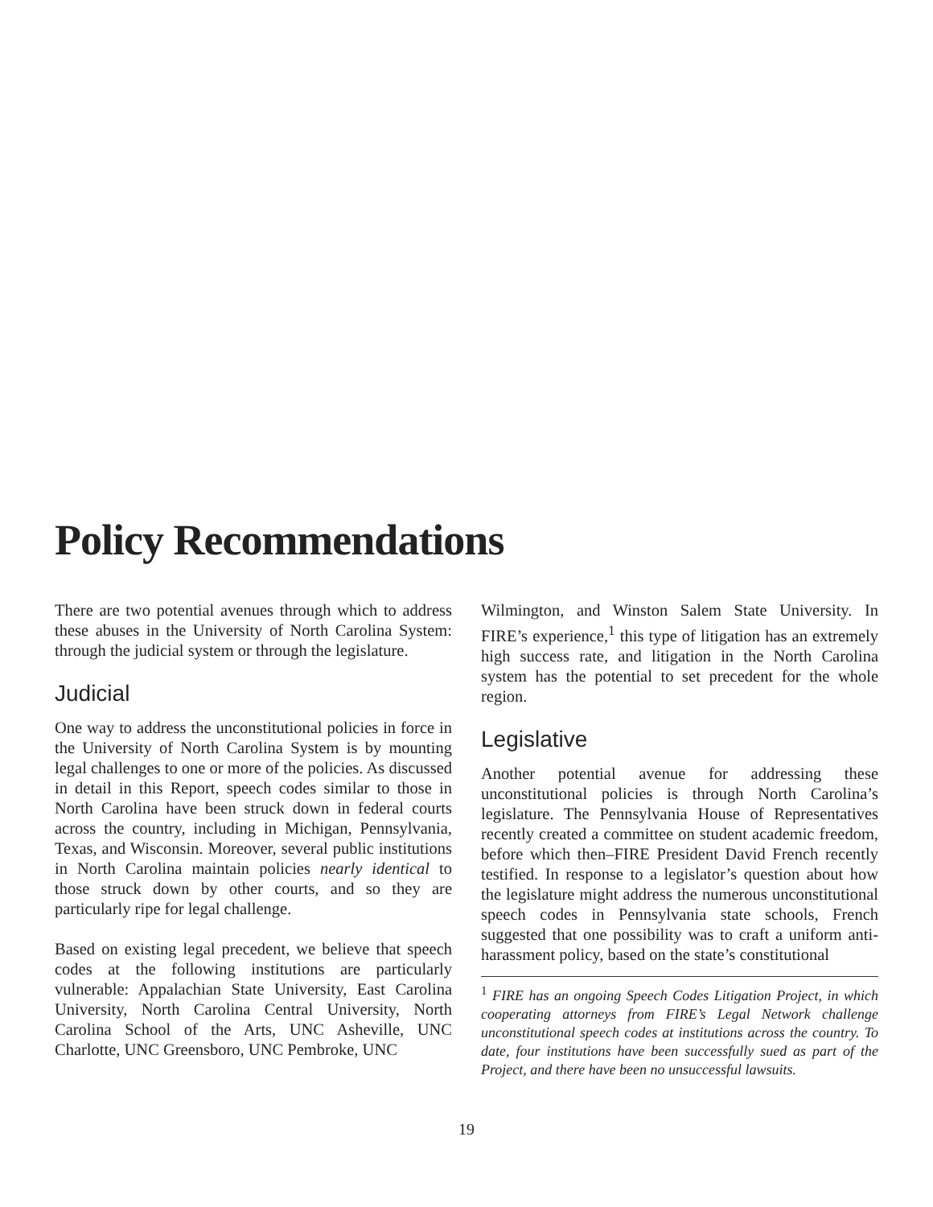Policy Recommendations
There are two potential avenues through which to address these abuses in the University of North Carolina System: through the judicial system or through the legislature.
Judicial
One way to address the unconstitutional policies in force in the University of North Carolina System is by mounting legal challenges to one or more of the policies. As discussed in detail in this Report, speech codes similar to those in North Carolina have been struck down in federal courts across the country, including in Michigan, Pennsylvania, Texas, and Wisconsin. Moreover, several public institutions in North Carolina maintain policies nearly identical to those struck down by other courts, and so they are particularly ripe for legal challenge.
Based on existing legal precedent, we believe that speech codes at the following institutions are particularly vulnerable: Appalachian State University, East Carolina University, North Carolina Central University, North Carolina School of the Arts, UNC Asheville, UNC Charlotte, UNC Greensboro, UNC Pembroke, UNC
Wilmington, and Winston Salem State University. In FIRE’s experience,<sup>1</sup> this type of litigation has an extremely high success rate, and litigation in the North Carolina system has the potential to set precedent for the whole region.
Legislative
Another potential avenue for addressing these unconstitutional policies is through North Carolina’s legislature. The Pennsylvania House of Representatives recently created a committee on student academic freedom, before which then–FIRE President David French recently testified. In response to a legislator’s question about how the legislature might address the numerous unconstitutional speech codes in Pennsylvania state schools, French suggested that one possibility was to craft a uniform anti-harassment policy, based on the state’s constitutional
<sup>1</sup> FIRE has an ongoing Speech Codes Litigation Project, in which cooperating attorneys from FIRE’s Legal Network challenge unconstitutional speech codes at institutions across the country. To date, four institutions have been successfully sued as part of the Project, and there have been no unsuccessful lawsuits.
19